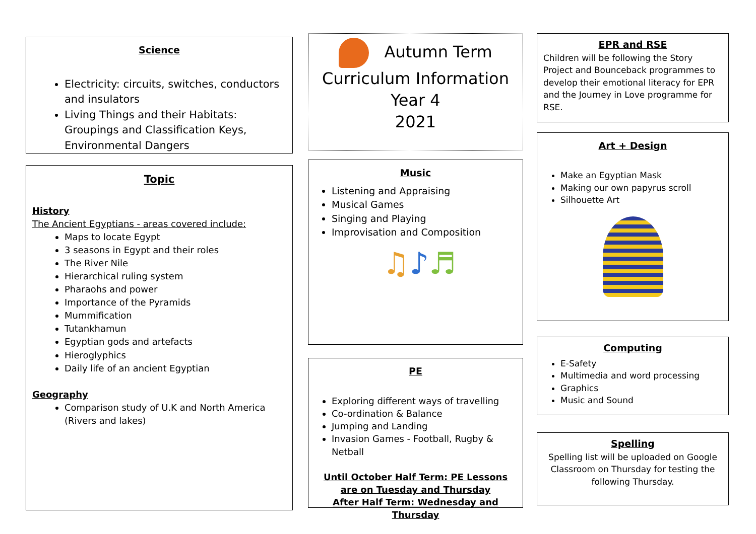Science
Electricity: circuits, switches, conductors and insulators
Living Things and their Habitats: Groupings and Classification Keys, Environmental Dangers
Topic
History
The Ancient Egyptians - areas covered include:
Maps to locate Egypt
3 seasons in Egypt and their roles
The River Nile
Hierarchical ruling system
Pharaohs and power
Importance of the Pyramids
Mummification
Tutankhamun
Egyptian gods and artefacts
Hieroglyphics
Daily life of an ancient Egyptian
Geography
Comparison study of U.K and North America (Rivers and lakes)
Autumn Term
Curriculum Information
Year 4
2021
Music
Listening and Appraising
Musical Games
Singing and Playing
Improvisation and Composition
♫♪♬
PE
Exploring different ways of travelling
Co-ordination & Balance
Jumping and Landing
Invasion Games - Football, Rugby & Netball
Until October Half Term: PE Lessons are on Tuesday and Thursday
After Half Term: Wednesday and Thursday
EPR and RSE
Children will be following the Story Project and Bounceback programmes to develop their emotional literacy for EPR and the Journey in Love programme for RSE.
Art + Design
Make an Egyptian Mask
Making our own papyrus scroll
Silhouette Art
Computing
E-Safety
Multimedia and word processing
Graphics
Music and Sound
Spelling
Spelling list will be uploaded on Google Classroom on Thursday for testing the following Thursday.